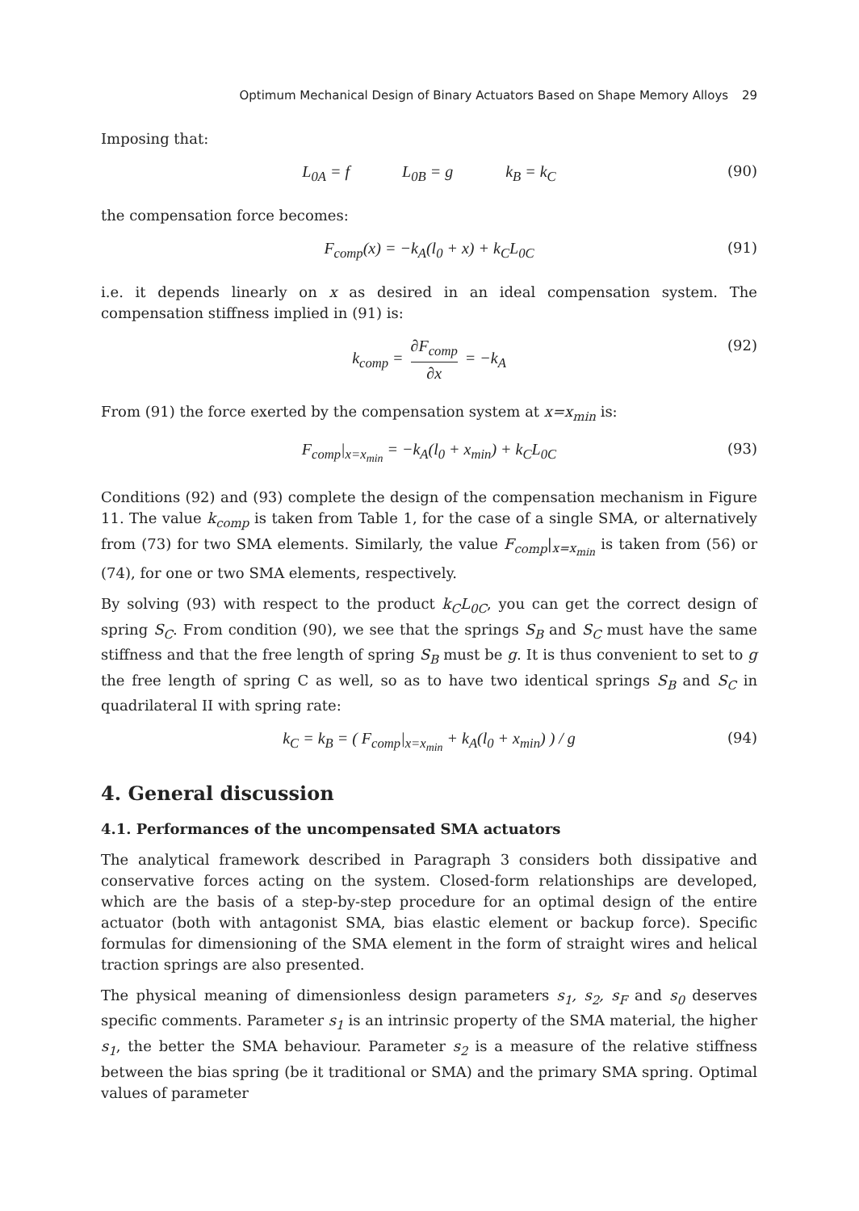Optimum Mechanical Design of Binary Actuators Based on Shape Memory Alloys 29
Imposing that:
L<sub>0A</sub> = f L<sub>0B</sub> = g k<sub>B</sub> = k<sub>C</sub> (90)
the compensation force becomes:
F<sub>comp</sub>(x) = −k<sub>A</sub>(l<sub>0</sub> + x) + k<sub>C</sub>L<sub>0C</sub> (91)
i.e. it depends linearly on x as desired in an ideal compensation system. The compensation stiffness implied in (91) is:
k<sub>comp</sub> = ∂F<sub>comp</sub> ∂x = −k<sub>A</sub> (92)
From (91) the force exerted by the compensation system at x=x<sub>min</sub> is:
F<sub>comp</sub>|<sub>x=x<sub>min</sub></sub> = −k<sub>A</sub>(l<sub>0</sub> + x<sub>min</sub>) + k<sub>C</sub>L<sub>0C</sub> (93)
Conditions (92) and (93) complete the design of the compensation mechanism in Figure 11. The value k<sub>comp</sub> is taken from Table 1, for the case of a single SMA, or alternatively from (73) for two SMA elements. Similarly, the value F<sub>comp</sub>|<sub>x=x<sub>min</sub></sub> is taken from (56) or (74), for one or two SMA elements, respectively.
By solving (93) with respect to the product k<sub>C</sub>L<sub>0C</sub>, you can get the correct design of spring S<sub>C</sub>. From condition (90), we see that the springs S<sub>B</sub> and S<sub>C</sub> must have the same stiffness and that the free length of spring S<sub>B</sub> must be g. It is thus convenient to set to g the free length of spring C as well, so as to have two identical springs S<sub>B</sub> and S<sub>C</sub> in quadrilateral II with spring rate:
k<sub>C</sub> = k<sub>B</sub> = ( F<sub>comp</sub>|<sub>x=x<sub>min</sub></sub> + k<sub>A</sub>(l<sub>0</sub> + x<sub>min</sub>) ) / g (94)
4. General discussion
4.1. Performances of the uncompensated SMA actuators
The analytical framework described in Paragraph 3 considers both dissipative and conservative forces acting on the system. Closed-form relationships are developed, which are the basis of a step-by-step procedure for an optimal design of the entire actuator (both with antagonist SMA, bias elastic element or backup force). Specific formulas for dimensioning of the SMA element in the form of straight wires and helical traction springs are also presented.
The physical meaning of dimensionless design parameters s<sub>1</sub>, s<sub>2</sub>, s<sub>F</sub> and s<sub>0</sub> deserves specific comments. Parameter s<sub>1</sub> is an intrinsic property of the SMA material, the higher s<sub>1</sub>, the better the SMA behaviour. Parameter s<sub>2</sub> is a measure of the relative stiffness between the bias spring (be it traditional or SMA) and the primary SMA spring. Optimal values of parameter